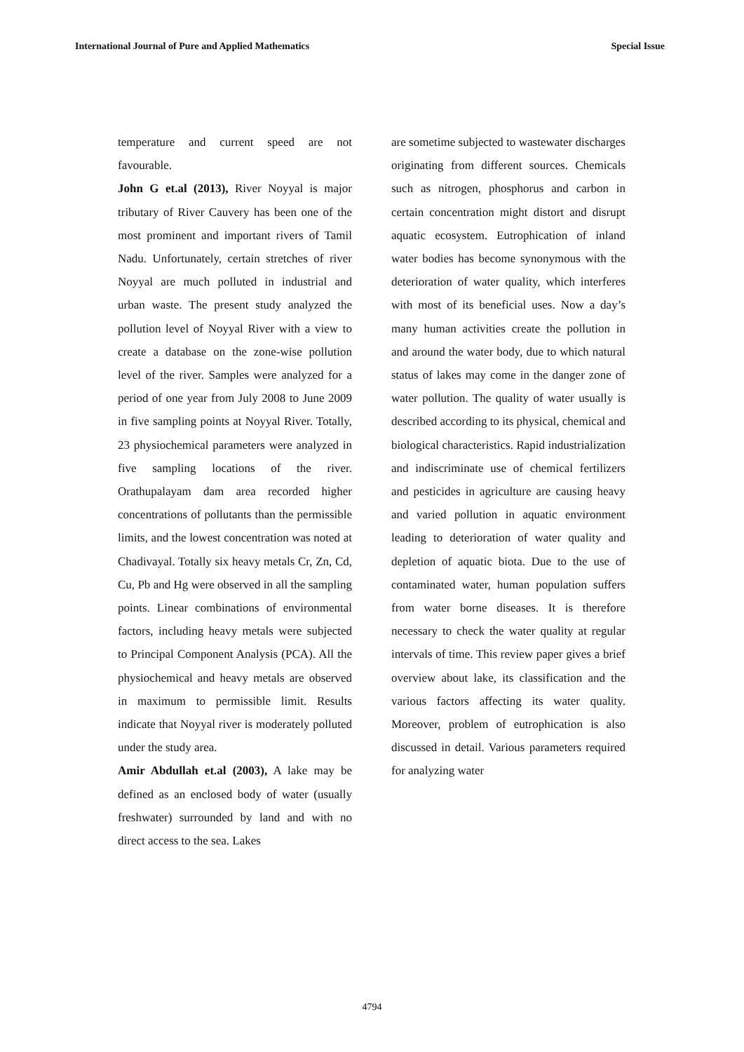International Journal of Pure and Applied Mathematics Special Issue
temperature and current speed are not favourable.
John G et.al (2013), River Noyyal is major tributary of River Cauvery has been one of the most prominent and important rivers of Tamil Nadu. Unfortunately, certain stretches of river Noyyal are much polluted in industrial and urban waste. The present study analyzed the pollution level of Noyyal River with a view to create a database on the zone-wise pollution level of the river. Samples were analyzed for a period of one year from July 2008 to June 2009 in five sampling points at Noyyal River. Totally, 23 physiochemical parameters were analyzed in five sampling locations of the river. Orathupalayam dam area recorded higher concentrations of pollutants than the permissible limits, and the lowest concentration was noted at Chadivayal. Totally six heavy metals Cr, Zn, Cd, Cu, Pb and Hg were observed in all the sampling points. Linear combinations of environmental factors, including heavy metals were subjected to Principal Component Analysis (PCA). All the physiochemical and heavy metals are observed in maximum to permissible limit. Results indicate that Noyyal river is moderately polluted under the study area.
Amir Abdullah et.al (2003), A lake may be defined as an enclosed body of water (usually freshwater) surrounded by land and with no direct access to the sea. Lakes
are sometime subjected to wastewater discharges originating from different sources. Chemicals such as nitrogen, phosphorus and carbon in certain concentration might distort and disrupt aquatic ecosystem. Eutrophication of inland water bodies has become synonymous with the deterioration of water quality, which interferes with most of its beneficial uses. Now a day’s many human activities create the pollution in and around the water body, due to which natural status of lakes may come in the danger zone of water pollution. The quality of water usually is described according to its physical, chemical and biological characteristics. Rapid industrialization and indiscriminate use of chemical fertilizers and pesticides in agriculture are causing heavy and varied pollution in aquatic environment leading to deterioration of water quality and depletion of aquatic biota. Due to the use of contaminated water, human population suffers from water borne diseases. It is therefore necessary to check the water quality at regular intervals of time. This review paper gives a brief overview about lake, its classification and the various factors affecting its water quality. Moreover, problem of eutrophication is also discussed in detail. Various parameters required for analyzing water
4794